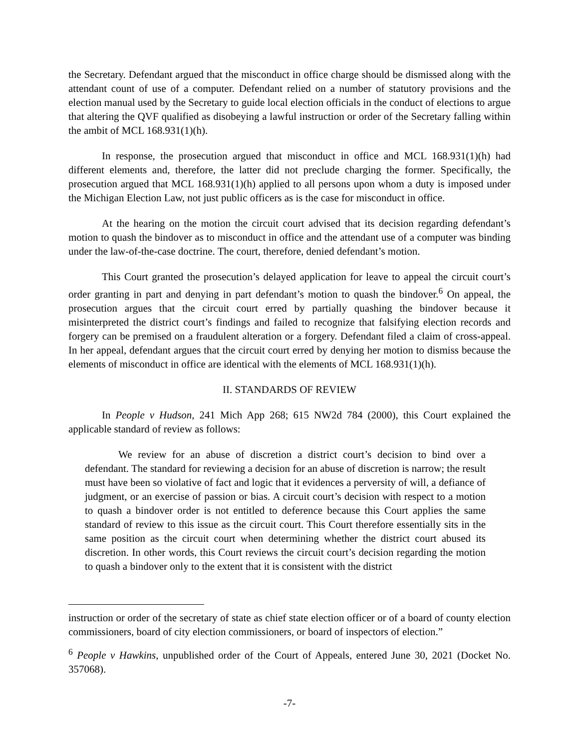the Secretary. Defendant argued that the misconduct in office charge should be dismissed along with the attendant count of use of a computer. Defendant relied on a number of statutory provisions and the election manual used by the Secretary to guide local election officials in the conduct of elections to argue that altering the QVF qualified as disobeying a lawful instruction or order of the Secretary falling within the ambit of MCL 168.931(1)(h).
In response, the prosecution argued that misconduct in office and MCL 168.931(1)(h) had different elements and, therefore, the latter did not preclude charging the former. Specifically, the prosecution argued that MCL 168.931(1)(h) applied to all persons upon whom a duty is imposed under the Michigan Election Law, not just public officers as is the case for misconduct in office.
At the hearing on the motion the circuit court advised that its decision regarding defendant’s motion to quash the bindover as to misconduct in office and the attendant use of a computer was binding under the law-of-the-case doctrine. The court, therefore, denied defendant’s motion.
This Court granted the prosecution’s delayed application for leave to appeal the circuit court’s order granting in part and denying in part defendant’s motion to quash the bindover.<sup>6</sup> On appeal, the prosecution argues that the circuit court erred by partially quashing the bindover because it misinterpreted the district court’s findings and failed to recognize that falsifying election records and forgery can be premised on a fraudulent alteration or a forgery. Defendant filed a claim of cross-appeal. In her appeal, defendant argues that the circuit court erred by denying her motion to dismiss because the elements of misconduct in office are identical with the elements of MCL 168.931(1)(h).
II. STANDARDS OF REVIEW
In People v Hudson, 241 Mich App 268; 615 NW2d 784 (2000), this Court explained the applicable standard of review as follows:
We review for an abuse of discretion a district court’s decision to bind over a defendant. The standard for reviewing a decision for an abuse of discretion is narrow; the result must have been so violative of fact and logic that it evidences a perversity of will, a defiance of judgment, or an exercise of passion or bias. A circuit court’s decision with respect to a motion to quash a bindover order is not entitled to deference because this Court applies the same standard of review to this issue as the circuit court. This Court therefore essentially sits in the same position as the circuit court when determining whether the district court abused its discretion. In other words, this Court reviews the circuit court’s decision regarding the motion to quash a bindover only to the extent that it is consistent with the district
instruction or order of the secretary of state as chief state election officer or of a board of county election commissioners, board of city election commissioners, or board of inspectors of election.”
<sup>6</sup> People v Hawkins, unpublished order of the Court of Appeals, entered June 30, 2021 (Docket No. 357068).
-7-